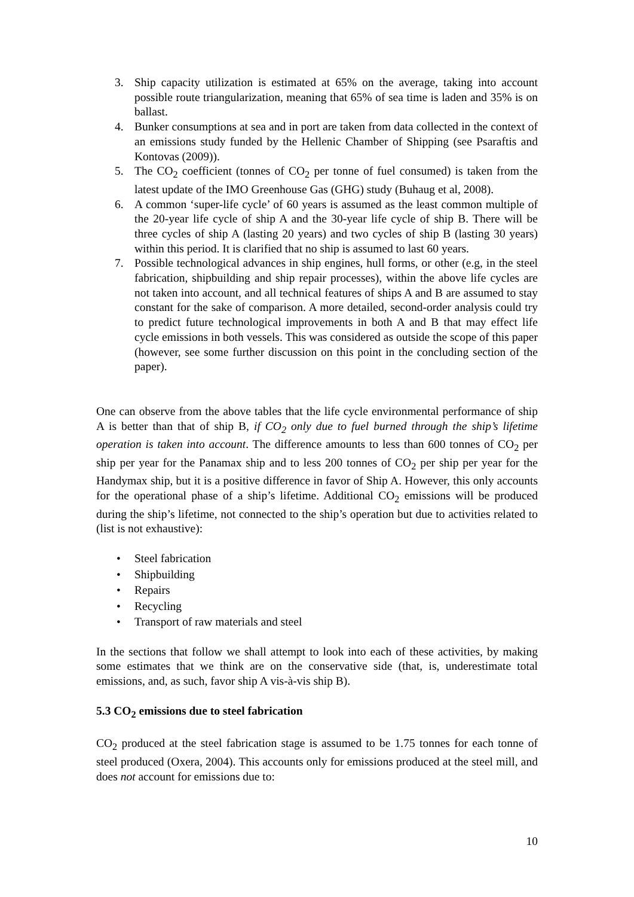3. Ship capacity utilization is estimated at 65% on the average, taking into account possible route triangularization, meaning that 65% of sea time is laden and 35% is on ballast.
4. Bunker consumptions at sea and in port are taken from data collected in the context of an emissions study funded by the Hellenic Chamber of Shipping (see Psaraftis and Kontovas (2009)).
5. The CO<sub>2</sub> coefficient (tonnes of CO<sub>2</sub> per tonne of fuel consumed) is taken from the latest update of the IMO Greenhouse Gas (GHG) study (Buhaug et al, 2008).
6. A common ‘super-life cycle’ of 60 years is assumed as the least common multiple of the 20-year life cycle of ship A and the 30-year life cycle of ship B. There will be three cycles of ship A (lasting 20 years) and two cycles of ship B (lasting 30 years) within this period. It is clarified that no ship is assumed to last 60 years.
7. Possible technological advances in ship engines, hull forms, or other (e.g, in the steel fabrication, shipbuilding and ship repair processes), within the above life cycles are not taken into account, and all technical features of ships A and B are assumed to stay constant for the sake of comparison. A more detailed, second-order analysis could try to predict future technological improvements in both A and B that may effect life cycle emissions in both vessels. This was considered as outside the scope of this paper (however, see some further discussion on this point in the concluding section of the paper).
One can observe from the above tables that the life cycle environmental performance of ship A is better than that of ship B, if CO<sub>2</sub> only due to fuel burned through the ship’s lifetime operation is taken into account. The difference amounts to less than 600 tonnes of CO<sub>2</sub> per ship per year for the Panamax ship and to less 200 tonnes of CO<sub>2</sub> per ship per year for the Handymax ship, but it is a positive difference in favor of Ship A. However, this only accounts for the operational phase of a ship’s lifetime. Additional CO<sub>2</sub> emissions will be produced during the ship’s lifetime, not connected to the ship’s operation but due to activities related to (list is not exhaustive):
• Steel fabrication
• Shipbuilding
• Repairs
• Recycling
• Transport of raw materials and steel
In the sections that follow we shall attempt to look into each of these activities, by making some estimates that we think are on the conservative side (that, is, underestimate total emissions, and, as such, favor ship A vis-à-vis ship B).
5.3 CO<sub>2</sub> emissions due to steel fabrication
CO<sub>2</sub> produced at the steel fabrication stage is assumed to be 1.75 tonnes for each tonne of steel produced (Oxera, 2004). This accounts only for emissions produced at the steel mill, and does not account for emissions due to:
10